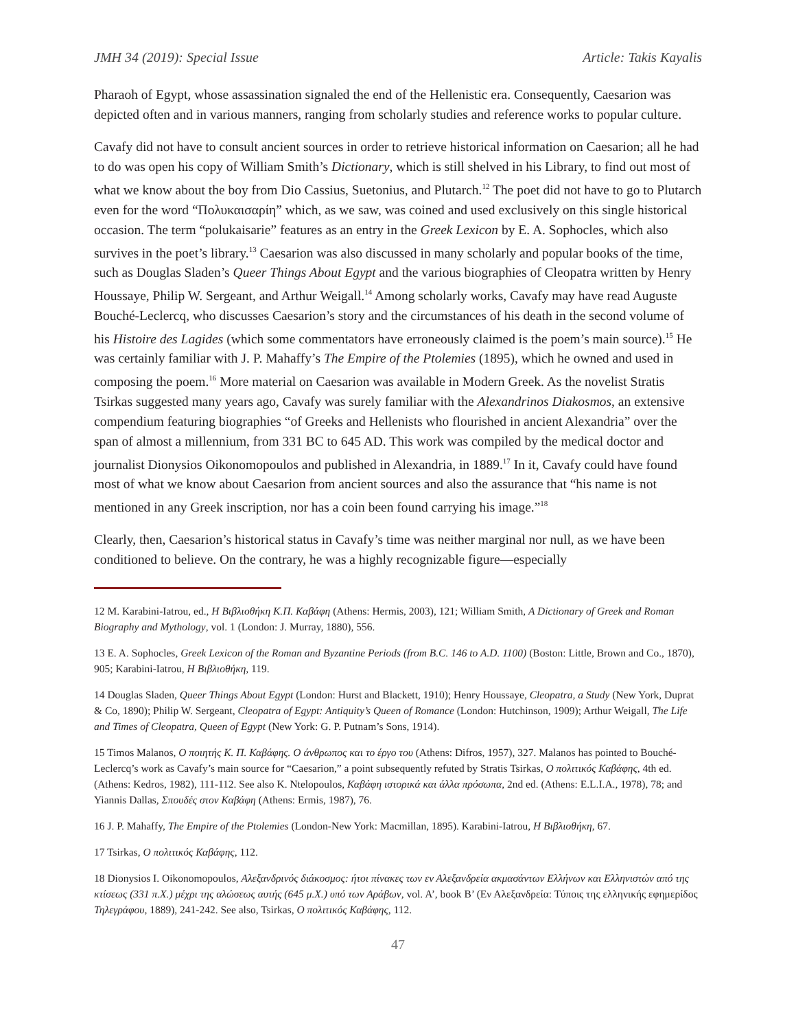JMH 34 (2019): Special Issue Article: Takis Kayalis
Pharaoh of Egypt, whose assassination signaled the end of the Hellenistic era. Consequently, Caesarion was depicted often and in various manners, ranging from scholarly studies and reference works to popular culture.
Cavafy did not have to consult ancient sources in order to retrieve historical information on Caesarion; all he had to do was open his copy of William Smith’s Dictionary, which is still shelved in his Library, to find out most of what we know about the boy from Dio Cassius, Suetonius, and Plutarch.<sup>12</sup> The poet did not have to go to Plutarch even for the word “Πολυκαισαρίη” which, as we saw, was coined and used exclusively on this single historical occasion. The term “polukaisarie” features as an entry in the Greek Lexicon by E. A. Sophocles, which also survives in the poet’s library.<sup>13</sup> Caesarion was also discussed in many scholarly and popular books of the time, such as Douglas Sladen’s Queer Things About Egypt and the various biographies of Cleopatra written by Henry Houssaye, Philip W. Sergeant, and Arthur Weigall.<sup>14</sup> Among scholarly works, Cavafy may have read Auguste Bouché-Leclercq, who discusses Caesarion’s story and the circumstances of his death in the second volume of his Histoire des Lagides (which some commentators have erroneously claimed is the poem’s main source).<sup>15</sup> He was certainly familiar with J. P. Mahaffy’s The Empire of the Ptolemies (1895), which he owned and used in composing the poem.<sup>16</sup> More material on Caesarion was available in Modern Greek. As the novelist Stratis Tsirkas suggested many years ago, Cavafy was surely familiar with the Alexandrinos Diakosmos, an extensive compendium featuring biographies “of Greeks and Hellenists who flourished in ancient Alexandria” over the span of almost a millennium, from 331 BC to 645 AD. This work was compiled by the medical doctor and journalist Dionysios Oikonomopoulos and published in Alexandria, in 1889.<sup>17</sup> In it, Cavafy could have found most of what we know about Caesarion from ancient sources and also the assurance that “his name is not mentioned in any Greek inscription, nor has a coin been found carrying his image.”<sup>18</sup>
Clearly, then, Caesarion’s historical status in Cavafy’s time was neither marginal nor null, as we have been conditioned to believe. On the contrary, he was a highly recognizable figure—especially
12 M. Karabini-Iatrou, ed., Η Βιβλιοθήκη Κ.Π. Καβάφη (Athens: Hermis, 2003), 121; William Smith, A Dictionary of Greek and Roman Biography and Mythology, vol. 1 (London: J. Murray, 1880), 556.
13 E. A. Sophocles, Greek Lexicon of the Roman and Byzantine Periods (from B.C. 146 to A.D. 1100) (Boston: Little, Brown and Co., 1870), 905; Karabini-Iatrou, Η Βιβλιοθήκη, 119.
14 Douglas Sladen, Queer Things About Egypt (London: Hurst and Blackett, 1910); Henry Houssaye, Cleopatra, a Study (New York, Duprat & Co, 1890); Philip W. Sergeant, Cleopatra of Egypt: Antiquity’s Queen of Romance (London: Hutchinson, 1909); Arthur Weigall, The Life and Times of Cleopatra, Queen of Egypt (New York: G. P. Putnam’s Sons, 1914).
15 Timos Malanos, Ο ποιητής Κ. Π. Καβάφης. Ο άνθρωπος και το έργο του (Athens: Difros, 1957), 327. Malanos has pointed to Bouché-Leclercq’s work as Cavafy’s main source for “Caesarion,” a point subsequently refuted by Stratis Tsirkas, Ο πολιτικός Καβάφης, 4th ed. (Athens: Kedros, 1982), 111-112. See also K. Ntelopoulos, Καβάφη ιστορικά και άλλα πρόσωπα, 2nd ed. (Athens: E.L.I.A., 1978), 78; and Yiannis Dallas, Σπουδές στον Καβάφη (Athens: Ermis, 1987), 76.
16 J. P. Mahaffy, The Empire of the Ptolemies (London-New York: Macmillan, 1895). Karabini-Iatrou, Η Βιβλιοθήκη, 67.
17 Tsirkas, Ο πολιτικός Καβάφης, 112.
18 Dionysios I. Oikonomopoulos, Αλεξανδρινός διάκοσμος: ήτοι πίνακες των εν Αλεξανδρεία ακμασάντων Ελλήνων και Ελληνιστών από της κτίσεως (331 π.Χ.) μέχρι της αλώσεως αυτής (645 μ.Χ.) υπό των Αράβων, vol. A’, book B’ (Εν Αλεξανδρεία: Τύποις της ελληνικής εφημερίδος Τηλεγράφου, 1889), 241-242. See also, Tsirkas, Ο πολιτικός Καβάφης, 112.
47